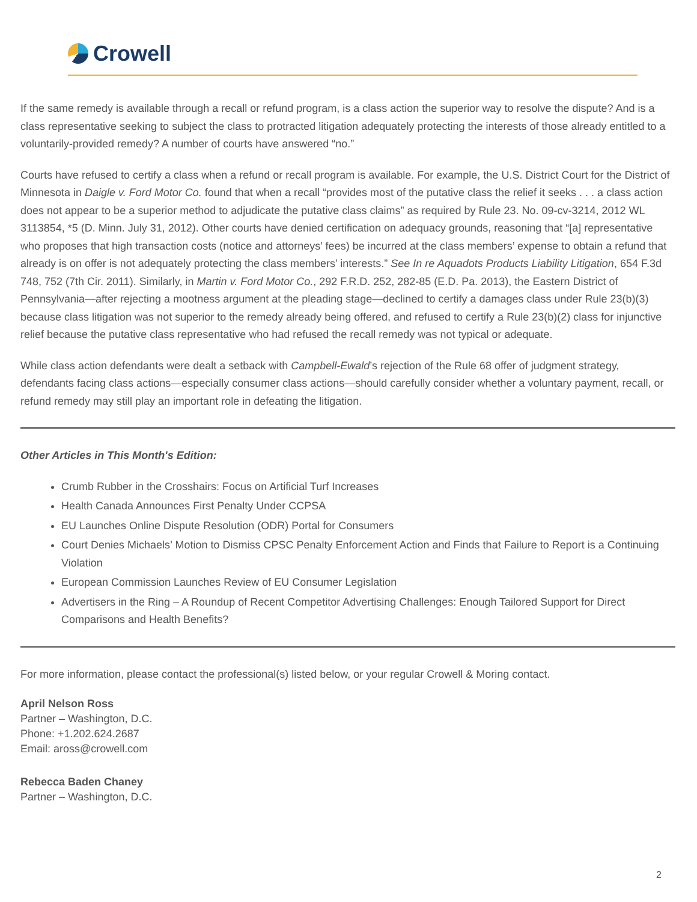Crowell
If the same remedy is available through a recall or refund program, is a class action the superior way to resolve the dispute? And is a class representative seeking to subject the class to protracted litigation adequately protecting the interests of those already entitled to a voluntarily-provided remedy? A number of courts have answered “no.”
Courts have refused to certify a class when a refund or recall program is available. For example, the U.S. District Court for the District of Minnesota in Daigle v. Ford Motor Co. found that when a recall “provides most of the putative class the relief it seeks . . . a class action does not appear to be a superior method to adjudicate the putative class claims” as required by Rule 23. No. 09-cv-3214, 2012 WL 3113854, *5 (D. Minn. July 31, 2012). Other courts have denied certification on adequacy grounds, reasoning that “[a] representative who proposes that high transaction costs (notice and attorneys’ fees) be incurred at the class members’ expense to obtain a refund that already is on offer is not adequately protecting the class members’ interests.” See In re Aquadots Products Liability Litigation, 654 F.3d 748, 752 (7th Cir. 2011). Similarly, in Martin v. Ford Motor Co., 292 F.R.D. 252, 282-85 (E.D. Pa. 2013), the Eastern District of Pennsylvania—after rejecting a mootness argument at the pleading stage—declined to certify a damages class under Rule 23(b)(3) because class litigation was not superior to the remedy already being offered, and refused to certify a Rule 23(b)(2) class for injunctive relief because the putative class representative who had refused the recall remedy was not typical or adequate.
While class action defendants were dealt a setback with Campbell-Ewald’s rejection of the Rule 68 offer of judgment strategy, defendants facing class actions—especially consumer class actions—should carefully consider whether a voluntary payment, recall, or refund remedy may still play an important role in defeating the litigation.
Other Articles in This Month's Edition:
Crumb Rubber in the Crosshairs: Focus on Artificial Turf Increases
Health Canada Announces First Penalty Under CCPSA
EU Launches Online Dispute Resolution (ODR) Portal for Consumers
Court Denies Michaels’ Motion to Dismiss CPSC Penalty Enforcement Action and Finds that Failure to Report is a Continuing Violation
European Commission Launches Review of EU Consumer Legislation
Advertisers in the Ring – A Roundup of Recent Competitor Advertising Challenges: Enough Tailored Support for Direct Comparisons and Health Benefits?
For more information, please contact the professional(s) listed below, or your regular Crowell & Moring contact.
April Nelson Ross
Partner – Washington, D.C.
Phone: +1.202.624.2687
Email: aross@crowell.com
Rebecca Baden Chaney
Partner – Washington, D.C.
2